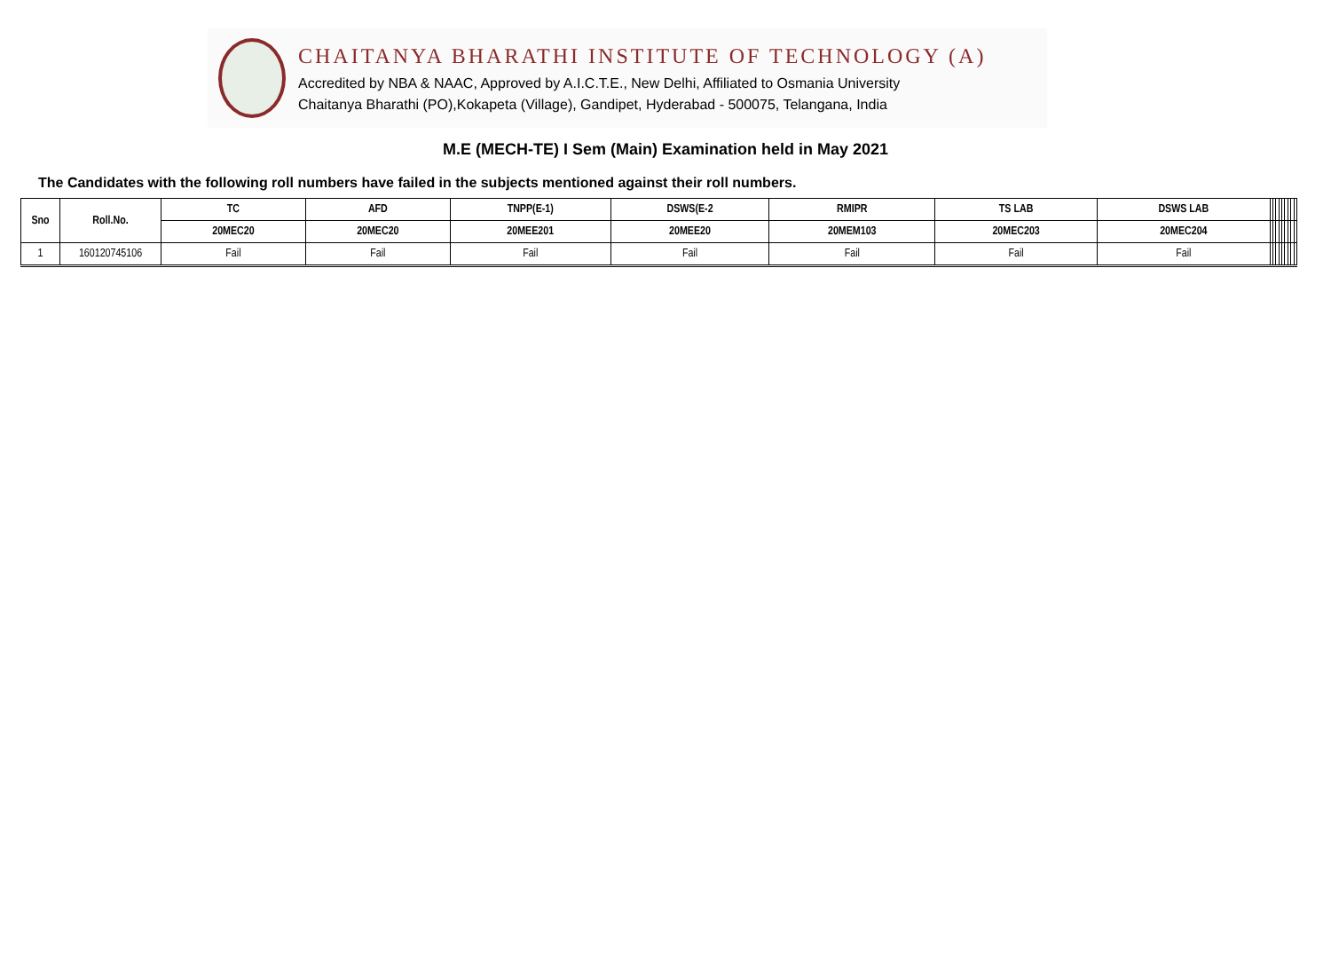CHAITANYA BHARATHI INSTITUTE OF TECHNOLOGY (A)
Accredited by NBA & NAAC, Approved by A.I.C.T.E., New Delhi, Affiliated to Osmania University
Chaitanya Bharathi (PO),Kokapeta (Village), Gandipet, Hyderabad - 500075, Telangana, India
M.E (MECH-TE) I Sem (Main) Examination held in May 2021
The Candidates with the following roll numbers have failed in the subjects mentioned against their roll numbers.
| Sno | Roll.No. | TC | AFD | TNPP(E-1) | DSWS(E-2 | RMIPR | TS LAB | DSWS LAB | | | | | | | | | |
| --- | --- | --- | --- | --- | --- | --- | --- | --- | --- | --- | --- | --- | --- | --- | --- | --- | --- |
| | | 20MEC20 | 20MEC20 | 20MEE201 | 20MEE20 | 20MEM103 | 20MEC203 | 20MEC204 | | | | | | | | | |
| 1 | 160120745106 | Fail | Fail | Fail | Fail | Fail | Fail | Fail | | | | | | | | | |